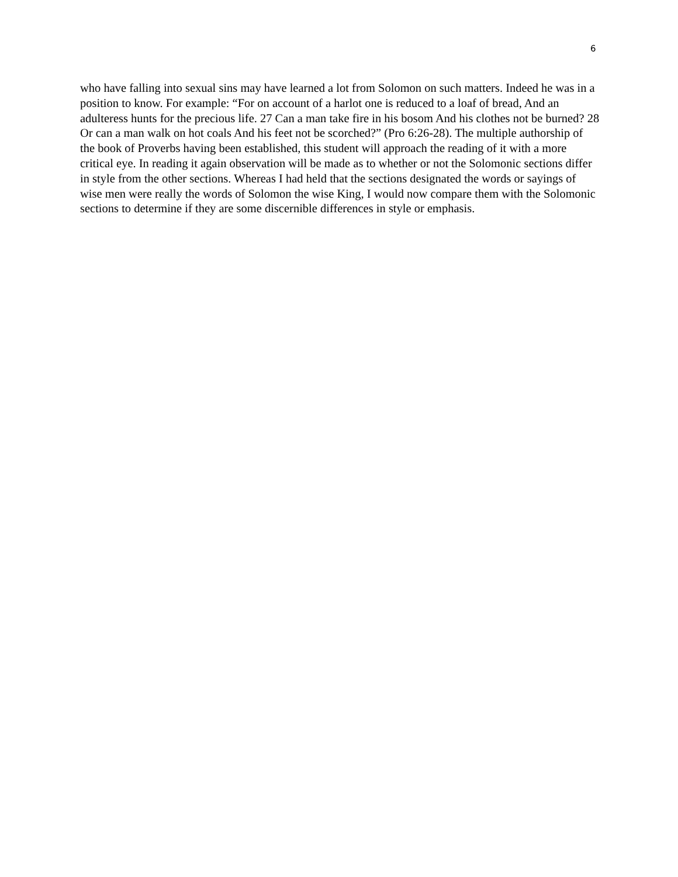6
who have falling into sexual sins may have learned a lot from Solomon on such matters. Indeed he was in a position to know. For example: “For on account of a harlot one is reduced to a loaf of bread, And an adulteress hunts for the precious life. 27 Can a man take fire in his bosom And his clothes not be burned? 28 Or can a man walk on hot coals And his feet not be scorched?” (Pro 6:26-28). The multiple authorship of the book of Proverbs having been established, this student will approach the reading of it with a more critical eye. In reading it again observation will be made as to whether or not the Solomonic sections differ in style from the other sections. Whereas I had held that the sections designated the words or sayings of wise men were really the words of Solomon the wise King, I would now compare them with the Solomonic sections to determine if they are some discernible differences in style or emphasis.